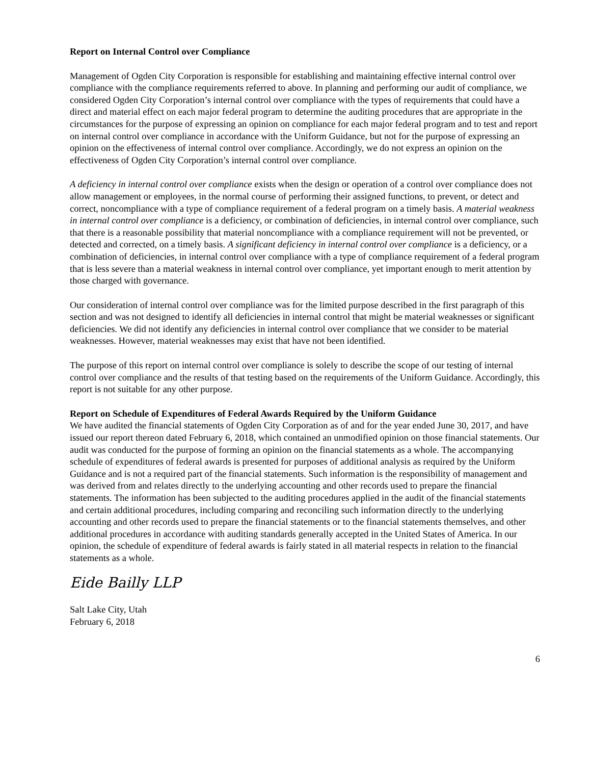Report on Internal Control over Compliance
Management of Ogden City Corporation is responsible for establishing and maintaining effective internal control over compliance with the compliance requirements referred to above. In planning and performing our audit of compliance, we considered Ogden City Corporation’s internal control over compliance with the types of requirements that could have a direct and material effect on each major federal program to determine the auditing procedures that are appropriate in the circumstances for the purpose of expressing an opinion on compliance for each major federal program and to test and report on internal control over compliance in accordance with the Uniform Guidance, but not for the purpose of expressing an opinion on the effectiveness of internal control over compliance. Accordingly, we do not express an opinion on the effectiveness of Ogden City Corporation’s internal control over compliance.
A deficiency in internal control over compliance exists when the design or operation of a control over compliance does not allow management or employees, in the normal course of performing their assigned functions, to prevent, or detect and correct, noncompliance with a type of compliance requirement of a federal program on a timely basis. A material weakness in internal control over compliance is a deficiency, or combination of deficiencies, in internal control over compliance, such that there is a reasonable possibility that material noncompliance with a compliance requirement will not be prevented, or detected and corrected, on a timely basis. A significant deficiency in internal control over compliance is a deficiency, or a combination of deficiencies, in internal control over compliance with a type of compliance requirement of a federal program that is less severe than a material weakness in internal control over compliance, yet important enough to merit attention by those charged with governance.
Our consideration of internal control over compliance was for the limited purpose described in the first paragraph of this section and was not designed to identify all deficiencies in internal control that might be material weaknesses or significant deficiencies. We did not identify any deficiencies in internal control over compliance that we consider to be material weaknesses. However, material weaknesses may exist that have not been identified.
The purpose of this report on internal control over compliance is solely to describe the scope of our testing of internal control over compliance and the results of that testing based on the requirements of the Uniform Guidance. Accordingly, this report is not suitable for any other purpose.
Report on Schedule of Expenditures of Federal Awards Required by the Uniform Guidance
We have audited the financial statements of Ogden City Corporation as of and for the year ended June 30, 2017, and have issued our report thereon dated February 6, 2018, which contained an unmodified opinion on those financial statements. Our audit was conducted for the purpose of forming an opinion on the financial statements as a whole. The accompanying schedule of expenditures of federal awards is presented for purposes of additional analysis as required by the Uniform Guidance and is not a required part of the financial statements. Such information is the responsibility of management and was derived from and relates directly to the underlying accounting and other records used to prepare the financial statements. The information has been subjected to the auditing procedures applied in the audit of the financial statements and certain additional procedures, including comparing and reconciling such information directly to the underlying accounting and other records used to prepare the financial statements or to the financial statements themselves, and other additional procedures in accordance with auditing standards generally accepted in the United States of America. In our opinion, the schedule of expenditure of federal awards is fairly stated in all material respects in relation to the financial statements as a whole.
Eide Bailly LLP
Salt Lake City, Utah
February 6, 2018
6